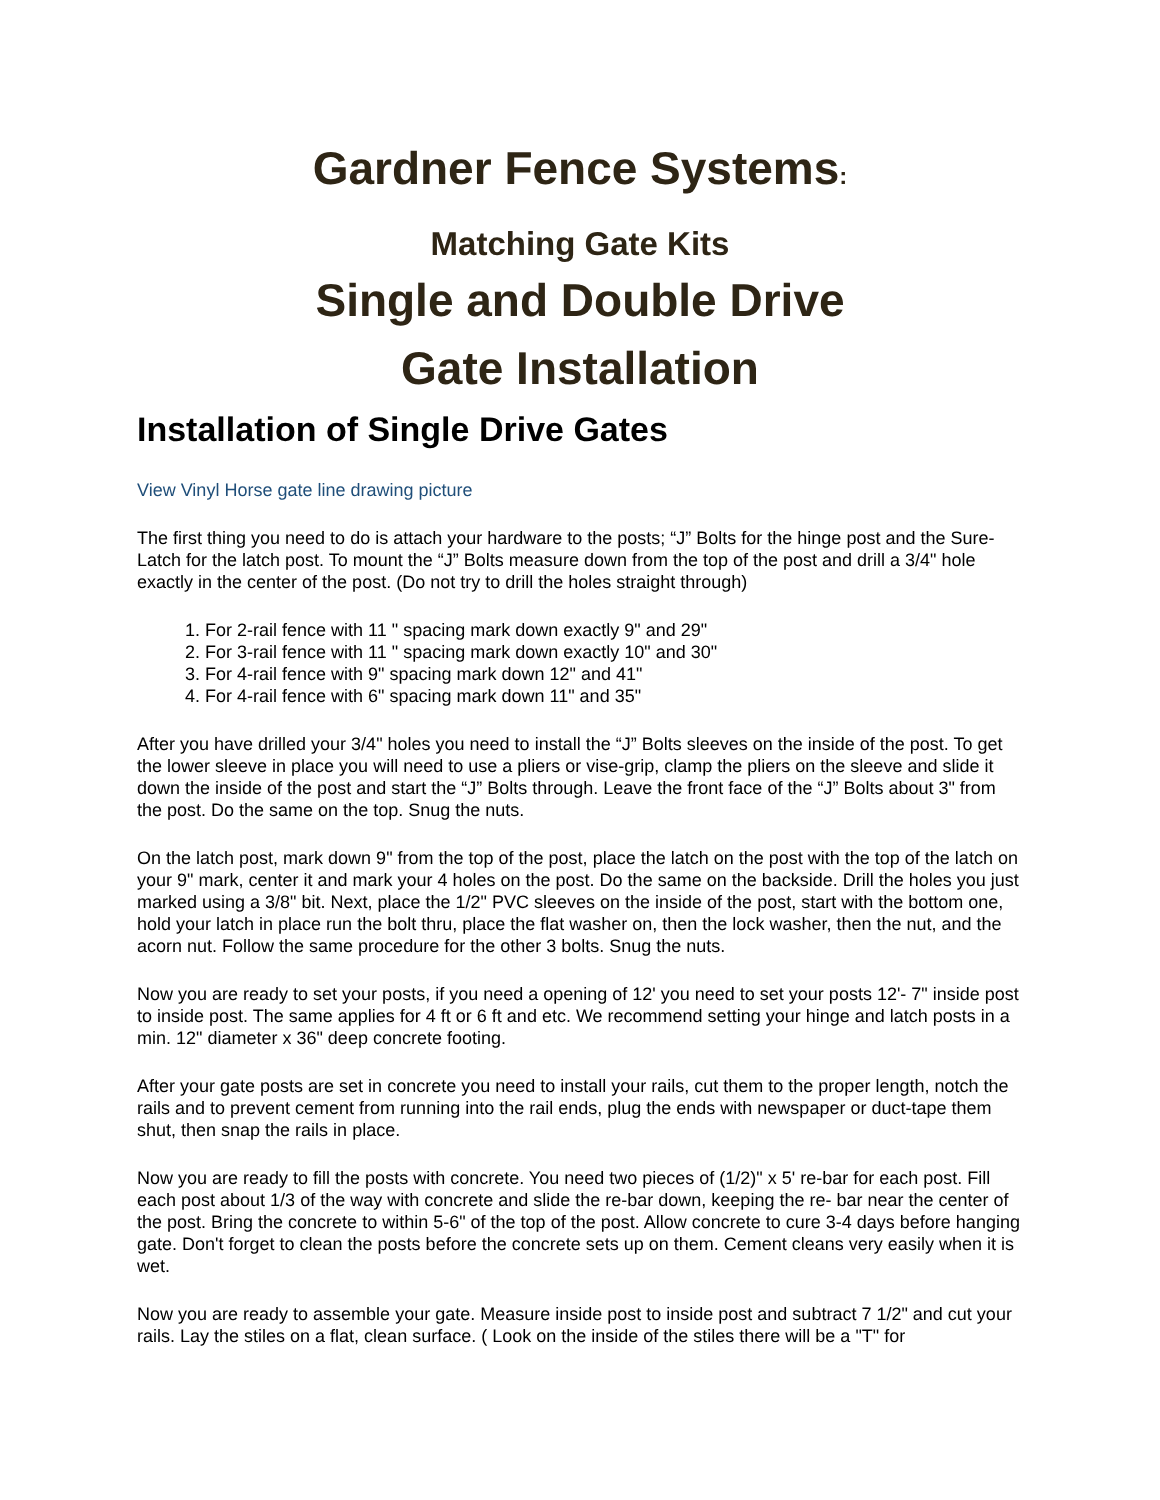Gardner Fence Systems:
Matching Gate Kits
Single and Double Drive
Gate Installation
Installation of Single Drive Gates
View Vinyl Horse gate line drawing picture
The first thing you need to do is attach your hardware to the posts; “J” Bolts for the hinge post and the Sure-Latch for the latch post. To mount the “J” Bolts measure down from the top of the post and drill a 3/4" hole exactly in the center of the post. (Do not try to drill the holes straight through)
1. For 2-rail fence with 11 " spacing mark down exactly 9" and 29"
2. For 3-rail fence with 11 " spacing mark down exactly 10" and 30"
3. For 4-rail fence with 9" spacing mark down 12" and 41"
4. For 4-rail fence with 6" spacing mark down 11" and 35"
After you have drilled your 3/4" holes you need to install the “J” Bolts sleeves on the inside of the post. To get the lower sleeve in place you will need to use a pliers or vise-grip, clamp the pliers on the sleeve and slide it down the inside of the post and start the “J” Bolts through. Leave the front face of the “J” Bolts about 3" from the post. Do the same on the top. Snug the nuts.
On the latch post, mark down 9" from the top of the post, place the latch on the post with the top of the latch on your 9" mark, center it and mark your 4 holes on the post. Do the same on the backside. Drill the holes you just marked using a 3/8" bit. Next, place the 1/2" PVC sleeves on the inside of the post, start with the bottom one, hold your latch in place run the bolt thru, place the flat washer on, then the lock washer, then the nut, and the acorn nut. Follow the same procedure for the other 3 bolts. Snug the nuts.
Now you are ready to set your posts, if you need a opening of 12' you need to set your posts 12'- 7" inside post to inside post. The same applies for 4 ft or 6 ft and etc. We recommend setting your hinge and latch posts in a min. 12" diameter x 36" deep concrete footing.
After your gate posts are set in concrete you need to install your rails, cut them to the proper length, notch the rails and to prevent cement from running into the rail ends, plug the ends with newspaper or duct-tape them shut, then snap the rails in place.
Now you are ready to fill the posts with concrete. You need two pieces of (1/2)" x 5' re-bar for each post. Fill each post about 1/3 of the way with concrete and slide the re-bar down, keeping the re- bar near the center of the post. Bring the concrete to within 5-6" of the top of the post. Allow concrete to cure 3-4 days before hanging gate. Don't forget to clean the posts before the concrete sets up on them. Cement cleans very easily when it is wet.
Now you are ready to assemble your gate. Measure inside post to inside post and subtract 7 1/2" and cut your rails. Lay the stiles on a flat, clean surface. ( Look on the inside of the stiles there will be a "T" for